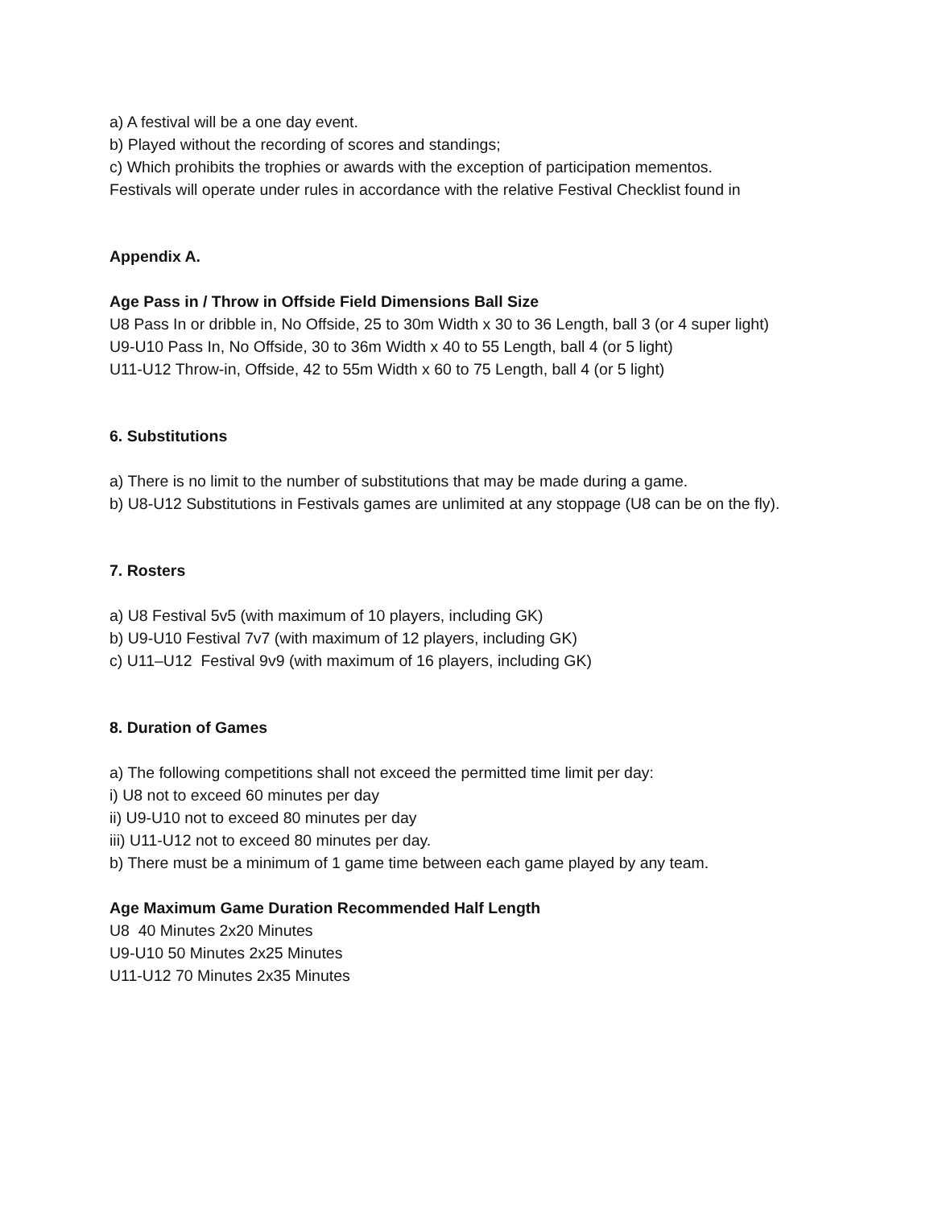a) A festival will be a one day event.
b) Played without the recording of scores and standings;
c) Which prohibits the trophies or awards with the exception of participation mementos.
Festivals will operate under rules in accordance with the relative Festival Checklist found in
Appendix A.
Age Pass in / Throw in Offside Field Dimensions Ball Size
U8 Pass In or dribble in, No Offside, 25 to 30m Width x 30 to 36 Length, ball 3 (or 4 super light)
U9-U10 Pass In, No Offside, 30 to 36m Width x 40 to 55 Length, ball 4 (or 5 light)
U11-U12 Throw-in, Offside, 42 to 55m Width x 60 to 75 Length, ball 4 (or 5 light)
6. Substitutions
a) There is no limit to the number of substitutions that may be made during a game.
b) U8-U12 Substitutions in Festivals games are unlimited at any stoppage (U8 can be on the fly).
7. Rosters
a) U8 Festival 5v5 (with maximum of 10 players, including GK)
b) U9-U10 Festival 7v7 (with maximum of 12 players, including GK)
c) U11–U12 Festival 9v9 (with maximum of 16 players, including GK)
8. Duration of Games
a) The following competitions shall not exceed the permitted time limit per day:
i) U8 not to exceed 60 minutes per day
ii) U9-U10 not to exceed 80 minutes per day
iii) U11-U12 not to exceed 80 minutes per day.
b) There must be a minimum of 1 game time between each game played by any team.
Age Maximum Game Duration Recommended Half Length
U8 40 Minutes 2x20 Minutes
U9-U10 50 Minutes 2x25 Minutes
U11-U12 70 Minutes 2x35 Minutes